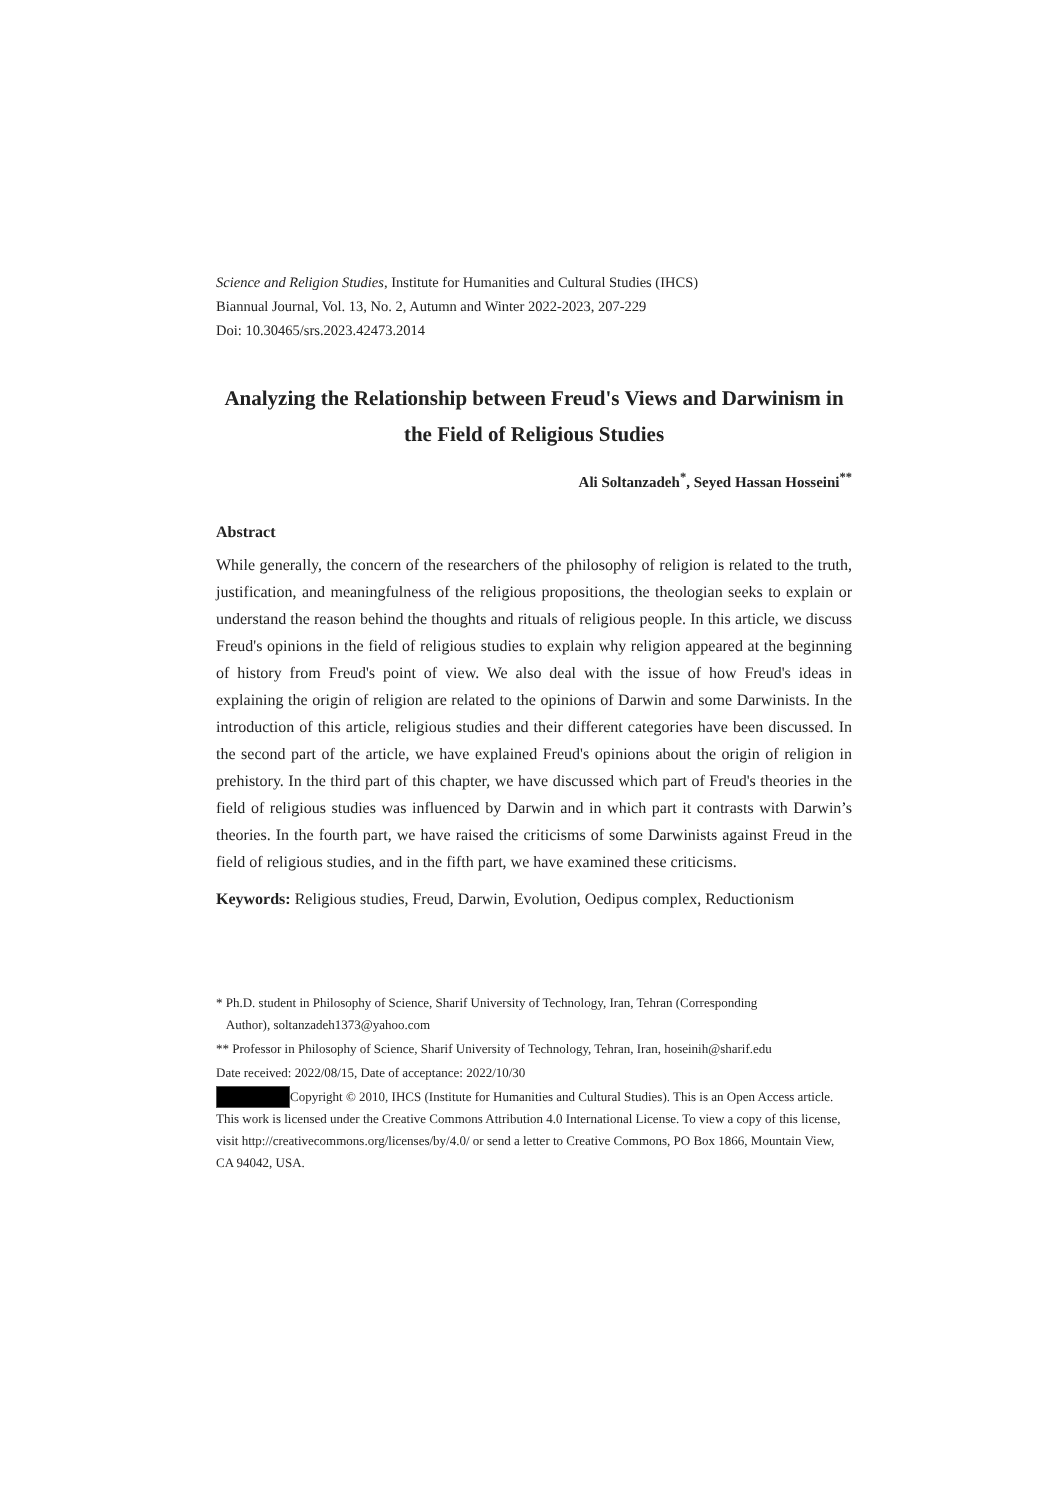Science and Religion Studies, Institute for Humanities and Cultural Studies (IHCS)
Biannual Journal, Vol. 13, No. 2, Autumn and Winter 2022-2023, 207-229
Doi: 10.30465/srs.2023.42473.2014
Analyzing the Relationship between Freud's Views and Darwinism in the Field of Religious Studies
Ali Soltanzadeh<sup>*</sup>, Seyed Hassan Hosseini<sup>**</sup>
Abstract
While generally, the concern of the researchers of the philosophy of religion is related to the truth, justification, and meaningfulness of the religious propositions, the theologian seeks to explain or understand the reason behind the thoughts and rituals of religious people. In this article, we discuss Freud's opinions in the field of religious studies to explain why religion appeared at the beginning of history from Freud's point of view. We also deal with the issue of how Freud's ideas in explaining the origin of religion are related to the opinions of Darwin and some Darwinists. In the introduction of this article, religious studies and their different categories have been discussed. In the second part of the article, we have explained Freud's opinions about the origin of religion in prehistory. In the third part of this chapter, we have discussed which part of Freud's theories in the field of religious studies was influenced by Darwin and in which part it contrasts with Darwin’s theories. In the fourth part, we have raised the criticisms of some Darwinists against Freud in the field of religious studies, and in the fifth part, we have examined these criticisms.
Keywords: Religious studies, Freud, Darwin, Evolution, Oedipus complex, Reductionism
* Ph.D. student in Philosophy of Science, Sharif University of Technology, Iran, Tehran (Corresponding
Author), soltanzadeh1373@yahoo.com
** Professor in Philosophy of Science, Sharif University of Technology, Tehran, Iran, hoseinih@sharif.edu
Date received: 2022/08/15, Date of acceptance: 2022/10/30
Copyright © 2010, IHCS (Institute for Humanities and Cultural Studies). This is an Open Access article. This work is licensed under the Creative Commons Attribution 4.0 International License. To view a copy of this license, visit http://creativecommons.org/licenses/by/4.0/ or send a letter to Creative Commons, PO Box 1866, Mountain View, CA 94042, USA.